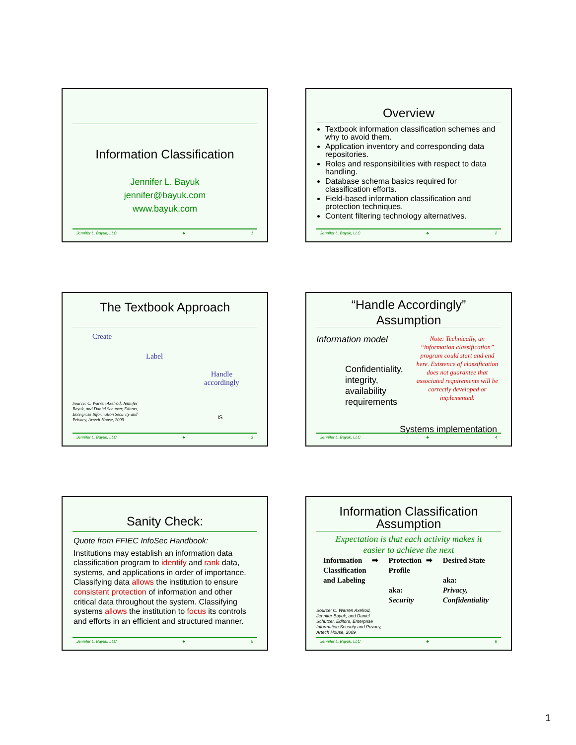Information Classification
Jennifer L. Bayuk
jennifer@bayuk.com
www.bayuk.com
Jennifer L. Bayuk, LLC ♣ 1
Overview
Textbook information classification schemes and why to avoid them.
Application inventory and corresponding data repositories.
Roles and responsibilities with respect to data handling.
Database schema basics required for classification efforts.
Field-based information classification and protection techniques.
Content filtering technology alternatives.
Jennifer L. Bayuk, LLC ♣ 2
The Textbook Approach
Create
Label
Handle
accordingly
Source: C. Warren Axelrod, Jennifer Bayuk, and Daniel Schutzer, Editors, Enterprise Information Security and Privacy, Artech House, 2009
IS
Jennifer L. Bayuk, LLC ♣ 3
“Handle Accordingly”
Assumption
Information model
Confidentiality, integrity, availability requirements
Note: Technically, an “information classification” program could start and end here. Existence of classification does not guarantee that associated requirements will be correctly developed or implemented.
Systems implementation
Jennifer L. Bayuk, LLC ♣ 4
Sanity Check:
Quote from FFIEC InfoSec Handbook:
Institutions may establish an information data classification program to identify and rank data, systems, and applications in order of importance. Classifying data allows the institution to ensure consistent protection of information and other critical data throughout the system. Classifying systems allows the institution to focus its controls and efforts in an efficient and structured manner.
Jennifer L. Bayuk, LLC ♣ 5
Information Classification Assumption
Expectation is that each activity makes it
easier to achieve the next
Information Classification and Labeling
➡ Protection Profile
aka:
Security
➡ Desired State
aka:
Privacy, Confidentiality
Source: C. Warren Axelrod, Jennifer Bayuk, and Daniel Schutzer, Editors, Enterprise Information Security and Privacy, Artech House, 2009
Jennifer L. Bayuk, LLC ♣ 6
1